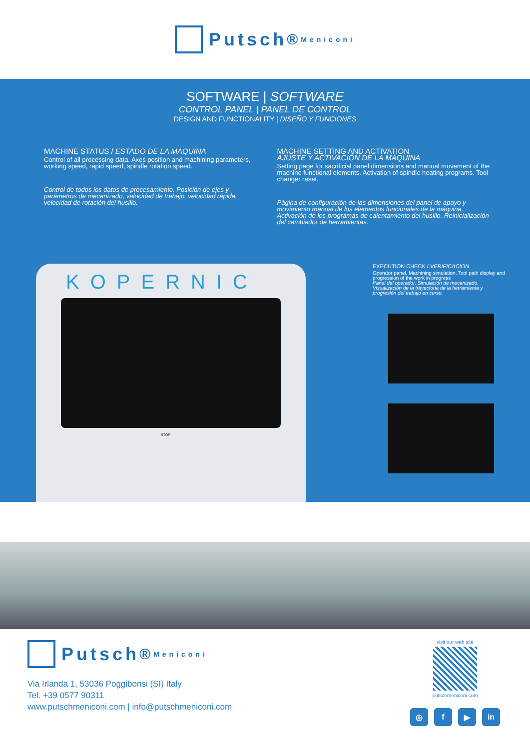Putsch<sup>®</sup> Meniconi
SOFTWARE | SOFTWARE
CONTROL PANEL | PANEL DE CONTROL
DESIGN AND FUNCTIONALITY | DISEÑO Y FUNCIONES
MACHINE STATUS / ESTADO DE LA MAQUINA
Control of all processing data. Axes position and machining parameters, working speed, rapid speed, spindle rotation speed.
Control de todos los datos de procesamiento. Posición de ejes y parámetros de mecanizado, velocidad de trabajo, velocidad rápida, velocidad de rotación del husillo.
MACHINE SETTING AND ACTIVATION
AJUSTE Y ACTIVACIÓN DE LA MÁQUINA
Setting page for sacrificial panel dimensions and manual movement of the machine functional elements. Activation of spindle heating programs. Tool changer reset.
Página de configuración de las dimensiones del panel de apoyo y movimiento manual de los elementos funcionales de la máquina. Activación de los programas de calentamiento del husillo. Reinicialización del cambiador de herramientas.
EXECUTION CHECK / VERIFICACION
Operator panel. Machining simulation. Tool path display and progression of the work in progress
Panel del operador. Simulación de mecanizado. Visualización de la trayectoria de la herramienta y progresión del trabajo en curso.
KOPERNIC
STOP
Putsch<sup>®</sup> Meniconi
Via Irlanda 1, 53036 Poggibonsi (SI) Italy
Tel. +39 0577 90311
www.putschmeniconi.com | info@putschmeniconi.com
visit our web site
putschmeniconi.com
◎ f ▶ in